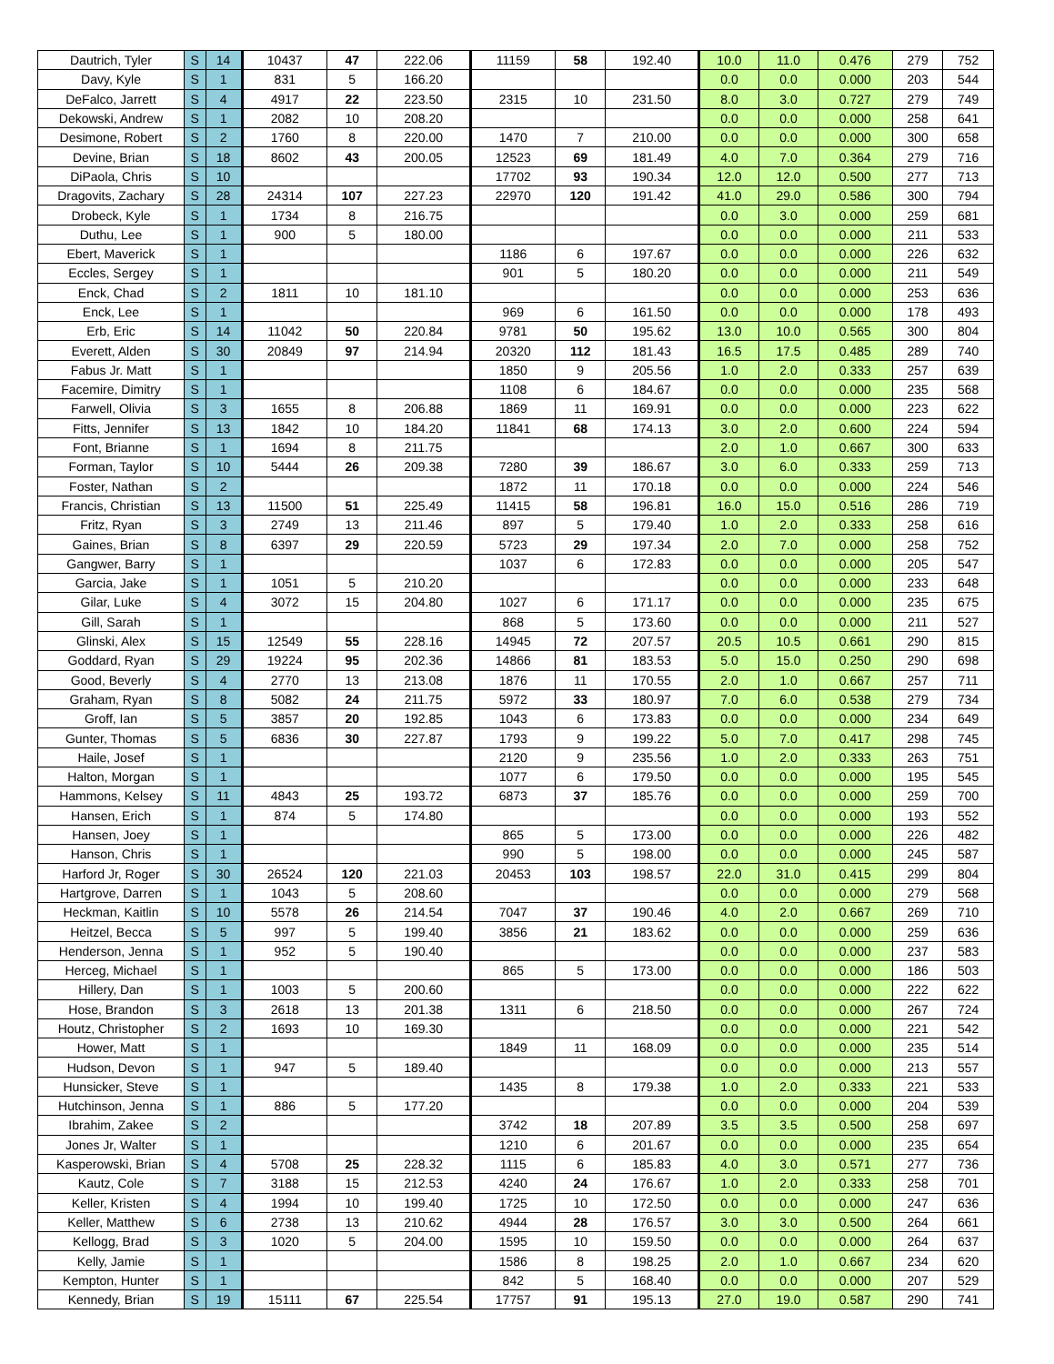| Dautrich, Tyler | S | 14 | 10437 | 47 | 222.06 | 11159 | 58 | 192.40 | 10.0 | 11.0 | 0.476 | 279 | 752 |
| Davy, Kyle | S | 1 | 831 | 5 | 166.20 | | | | 0.0 | 0.0 | 0.000 | 203 | 544 |
| DeFalco, Jarrett | S | 4 | 4917 | 22 | 223.50 | 2315 | 10 | 231.50 | 8.0 | 3.0 | 0.727 | 279 | 749 |
| Dekowski, Andrew | S | 1 | 2082 | 10 | 208.20 | | | | 0.0 | 0.0 | 0.000 | 258 | 641 |
| Desimone, Robert | S | 2 | 1760 | 8 | 220.00 | 1470 | 7 | 210.00 | 0.0 | 0.0 | 0.000 | 300 | 658 |
| Devine, Brian | S | 18 | 8602 | 43 | 200.05 | 12523 | 69 | 181.49 | 4.0 | 7.0 | 0.364 | 279 | 716 |
| DiPaola, Chris | S | 10 | | | | 17702 | 93 | 190.34 | 12.0 | 12.0 | 0.500 | 277 | 713 |
| Dragovits, Zachary | S | 28 | 24314 | 107 | 227.23 | 22970 | 120 | 191.42 | 41.0 | 29.0 | 0.586 | 300 | 794 |
| Drobeck, Kyle | S | 1 | 1734 | 8 | 216.75 | | | | 0.0 | 3.0 | 0.000 | 259 | 681 |
| Duthu, Lee | S | 1 | 900 | 5 | 180.00 | | | | 0.0 | 0.0 | 0.000 | 211 | 533 |
| Ebert, Maverick | S | 1 | | | | 1186 | 6 | 197.67 | 0.0 | 0.0 | 0.000 | 226 | 632 |
| Eccles, Sergey | S | 1 | | | | 901 | 5 | 180.20 | 0.0 | 0.0 | 0.000 | 211 | 549 |
| Enck, Chad | S | 2 | 1811 | 10 | 181.10 | | | | 0.0 | 0.0 | 0.000 | 253 | 636 |
| Enck, Lee | S | 1 | | | | 969 | 6 | 161.50 | 0.0 | 0.0 | 0.000 | 178 | 493 |
| Erb, Eric | S | 14 | 11042 | 50 | 220.84 | 9781 | 50 | 195.62 | 13.0 | 10.0 | 0.565 | 300 | 804 |
| Everett, Alden | S | 30 | 20849 | 97 | 214.94 | 20320 | 112 | 181.43 | 16.5 | 17.5 | 0.485 | 289 | 740 |
| Fabus Jr. Matt | S | 1 | | | | 1850 | 9 | 205.56 | 1.0 | 2.0 | 0.333 | 257 | 639 |
| Facemire, Dimitry | S | 1 | | | | 1108 | 6 | 184.67 | 0.0 | 0.0 | 0.000 | 235 | 568 |
| Farwell, Olivia | S | 3 | 1655 | 8 | 206.88 | 1869 | 11 | 169.91 | 0.0 | 0.0 | 0.000 | 223 | 622 |
| Fitts, Jennifer | S | 13 | 1842 | 10 | 184.20 | 11841 | 68 | 174.13 | 3.0 | 2.0 | 0.600 | 224 | 594 |
| Font, Brianne | S | 1 | 1694 | 8 | 211.75 | | | | 2.0 | 1.0 | 0.667 | 300 | 633 |
| Forman, Taylor | S | 10 | 5444 | 26 | 209.38 | 7280 | 39 | 186.67 | 3.0 | 6.0 | 0.333 | 259 | 713 |
| Foster, Nathan | S | 2 | | | | 1872 | 11 | 170.18 | 0.0 | 0.0 | 0.000 | 224 | 546 |
| Francis, Christian | S | 13 | 11500 | 51 | 225.49 | 11415 | 58 | 196.81 | 16.0 | 15.0 | 0.516 | 286 | 719 |
| Fritz, Ryan | S | 3 | 2749 | 13 | 211.46 | 897 | 5 | 179.40 | 1.0 | 2.0 | 0.333 | 258 | 616 |
| Gaines, Brian | S | 8 | 6397 | 29 | 220.59 | 5723 | 29 | 197.34 | 2.0 | 7.0 | 0.000 | 258 | 752 |
| Gangwer, Barry | S | 1 | | | | 1037 | 6 | 172.83 | 0.0 | 0.0 | 0.000 | 205 | 547 |
| Garcia, Jake | S | 1 | 1051 | 5 | 210.20 | | | | 0.0 | 0.0 | 0.000 | 233 | 648 |
| Gilar, Luke | S | 4 | 3072 | 15 | 204.80 | 1027 | 6 | 171.17 | 0.0 | 0.0 | 0.000 | 235 | 675 |
| Gill, Sarah | S | 1 | | | | 868 | 5 | 173.60 | 0.0 | 0.0 | 0.000 | 211 | 527 |
| Glinski, Alex | S | 15 | 12549 | 55 | 228.16 | 14945 | 72 | 207.57 | 20.5 | 10.5 | 0.661 | 290 | 815 |
| Goddard, Ryan | S | 29 | 19224 | 95 | 202.36 | 14866 | 81 | 183.53 | 5.0 | 15.0 | 0.250 | 290 | 698 |
| Good, Beverly | S | 4 | 2770 | 13 | 213.08 | 1876 | 11 | 170.55 | 2.0 | 1.0 | 0.667 | 257 | 711 |
| Graham, Ryan | S | 8 | 5082 | 24 | 211.75 | 5972 | 33 | 180.97 | 7.0 | 6.0 | 0.538 | 279 | 734 |
| Groff, Ian | S | 5 | 3857 | 20 | 192.85 | 1043 | 6 | 173.83 | 0.0 | 0.0 | 0.000 | 234 | 649 |
| Gunter, Thomas | S | 5 | 6836 | 30 | 227.87 | 1793 | 9 | 199.22 | 5.0 | 7.0 | 0.417 | 298 | 745 |
| Haile, Josef | S | 1 | | | | 2120 | 9 | 235.56 | 1.0 | 2.0 | 0.333 | 263 | 751 |
| Halton, Morgan | S | 1 | | | | 1077 | 6 | 179.50 | 0.0 | 0.0 | 0.000 | 195 | 545 |
| Hammons, Kelsey | S | 11 | 4843 | 25 | 193.72 | 6873 | 37 | 185.76 | 0.0 | 0.0 | 0.000 | 259 | 700 |
| Hansen, Erich | S | 1 | 874 | 5 | 174.80 | | | | 0.0 | 0.0 | 0.000 | 193 | 552 |
| Hansen, Joey | S | 1 | | | | 865 | 5 | 173.00 | 0.0 | 0.0 | 0.000 | 226 | 482 |
| Hanson, Chris | S | 1 | | | | 990 | 5 | 198.00 | 0.0 | 0.0 | 0.000 | 245 | 587 |
| Harford Jr, Roger | S | 30 | 26524 | 120 | 221.03 | 20453 | 103 | 198.57 | 22.0 | 31.0 | 0.415 | 299 | 804 |
| Hartgrove, Darren | S | 1 | 1043 | 5 | 208.60 | | | | 0.0 | 0.0 | 0.000 | 279 | 568 |
| Heckman, Kaitlin | S | 10 | 5578 | 26 | 214.54 | 7047 | 37 | 190.46 | 4.0 | 2.0 | 0.667 | 269 | 710 |
| Heitzel, Becca | S | 5 | 997 | 5 | 199.40 | 3856 | 21 | 183.62 | 0.0 | 0.0 | 0.000 | 259 | 636 |
| Henderson, Jenna | S | 1 | 952 | 5 | 190.40 | | | | 0.0 | 0.0 | 0.000 | 237 | 583 |
| Herceg, Michael | S | 1 | | | | 865 | 5 | 173.00 | 0.0 | 0.0 | 0.000 | 186 | 503 |
| Hillery, Dan | S | 1 | 1003 | 5 | 200.60 | | | | 0.0 | 0.0 | 0.000 | 222 | 622 |
| Hose, Brandon | S | 3 | 2618 | 13 | 201.38 | 1311 | 6 | 218.50 | 0.0 | 0.0 | 0.000 | 267 | 724 |
| Houtz, Christopher | S | 2 | 1693 | 10 | 169.30 | | | | 0.0 | 0.0 | 0.000 | 221 | 542 |
| Hower, Matt | S | 1 | | | | 1849 | 11 | 168.09 | 0.0 | 0.0 | 0.000 | 235 | 514 |
| Hudson, Devon | S | 1 | 947 | 5 | 189.40 | | | | 0.0 | 0.0 | 0.000 | 213 | 557 |
| Hunsicker, Steve | S | 1 | | | | 1435 | 8 | 179.38 | 1.0 | 2.0 | 0.333 | 221 | 533 |
| Hutchinson, Jenna | S | 1 | 886 | 5 | 177.20 | | | | 0.0 | 0.0 | 0.000 | 204 | 539 |
| Ibrahim, Zakee | S | 2 | | | | 3742 | 18 | 207.89 | 3.5 | 3.5 | 0.500 | 258 | 697 |
| Jones Jr, Walter | S | 1 | | | | 1210 | 6 | 201.67 | 0.0 | 0.0 | 0.000 | 235 | 654 |
| Kasperowski, Brian | S | 4 | 5708 | 25 | 228.32 | 1115 | 6 | 185.83 | 4.0 | 3.0 | 0.571 | 277 | 736 |
| Kautz, Cole | S | 7 | 3188 | 15 | 212.53 | 4240 | 24 | 176.67 | 1.0 | 2.0 | 0.333 | 258 | 701 |
| Keller, Kristen | S | 4 | 1994 | 10 | 199.40 | 1725 | 10 | 172.50 | 0.0 | 0.0 | 0.000 | 247 | 636 |
| Keller, Matthew | S | 6 | 2738 | 13 | 210.62 | 4944 | 28 | 176.57 | 3.0 | 3.0 | 0.500 | 264 | 661 |
| Kellogg, Brad | S | 3 | 1020 | 5 | 204.00 | 1595 | 10 | 159.50 | 0.0 | 0.0 | 0.000 | 264 | 637 |
| Kelly, Jamie | S | 1 | | | | 1586 | 8 | 198.25 | 2.0 | 1.0 | 0.667 | 234 | 620 |
| Kempton, Hunter | S | 1 | | | | 842 | 5 | 168.40 | 0.0 | 0.0 | 0.000 | 207 | 529 |
| Kennedy, Brian | S | 19 | 15111 | 67 | 225.54 | 17757 | 91 | 195.13 | 27.0 | 19.0 | 0.587 | 290 | 741 |